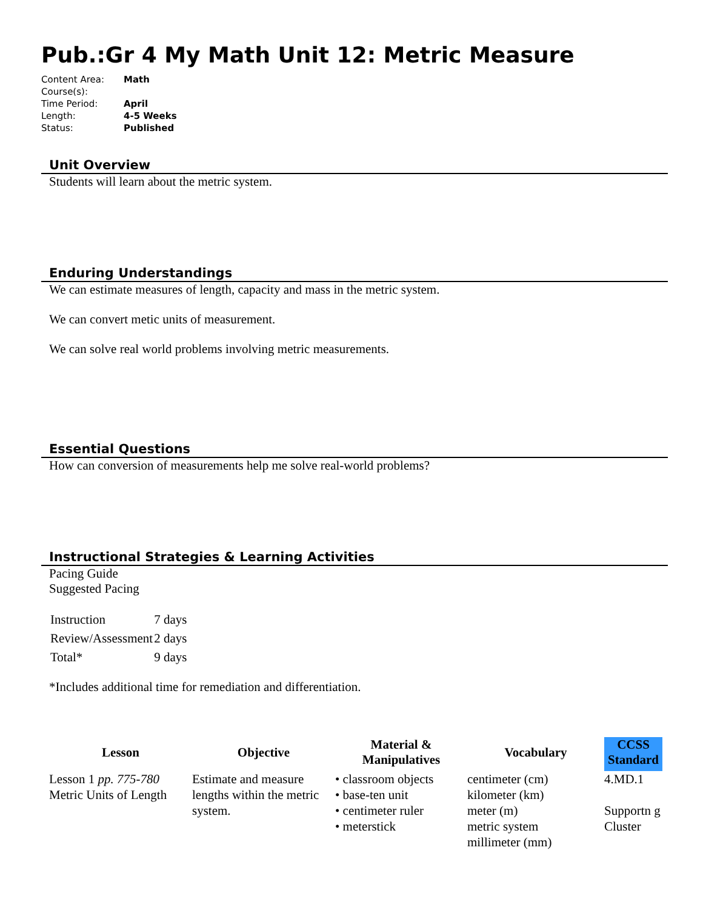Pub.:Gr 4 My Math Unit 12: Metric Measure
| Content Area: | Math |
| Course(s): | |
| Time Period: | April |
| Length: | 4-5 Weeks |
| Status: | Published |
Unit Overview
Students will learn about the metric system.
Enduring Understandings
We can estimate measures of length, capacity and mass in the metric system.
We can convert metic units of measurement.
We can solve real world problems involving metric measurements.
Essential Questions
How can conversion of measurements help me solve real-world problems?
Instructional Strategies & Learning Activities
Pacing Guide
Suggested Pacing
| Instruction | 7 days |
| Review/Assessment | 2 days |
| Total* | 9 days |
*Includes additional time for remediation and differentiation.
| Lesson | Objective | Material & Manipulatives | Vocabulary | CCSS Standard |
| --- | --- | --- | --- | --- |
| Lesson 1 pp. 775-780 Metric Units of Length | Estimate and measure lengths within the metric system. | • classroom objects • base-ten unit • centimeter ruler • meterstick | centimeter (cm) kilometer (km) meter (m) metric system millimeter (mm) | 4.MD.1 Supportn g Cluster |